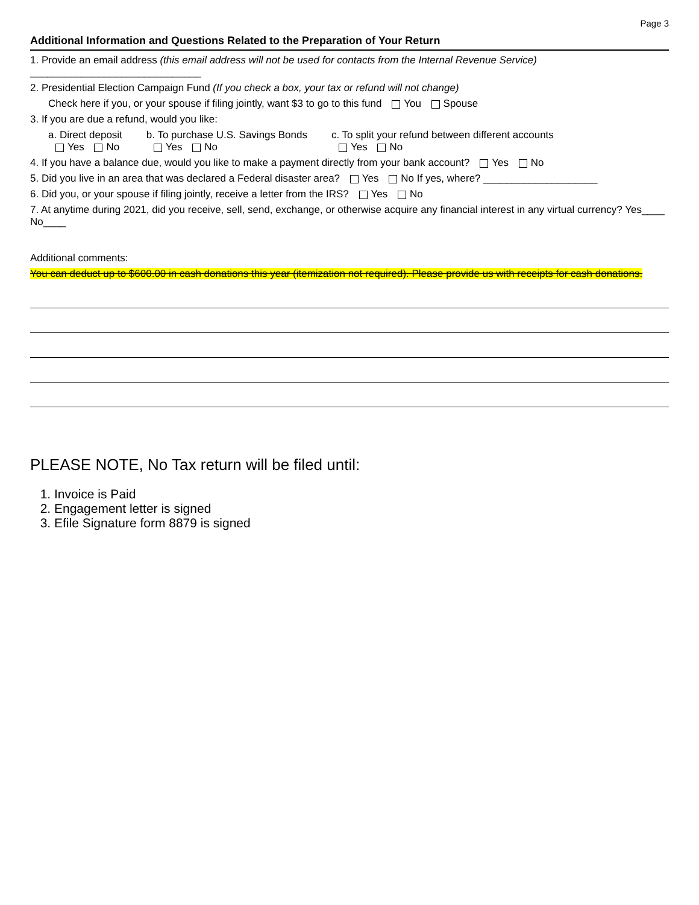Page 3
Additional Information and Questions Related to the Preparation of Your Return
1. Provide an email address (this email address will not be used for contacts from the Internal Revenue Service) ______________________________
2. Presidential Election Campaign Fund (If you check a box, your tax or refund will not change)
Check here if you, or your spouse if filing jointly, want $3 to go to this fund You Spouse
3. If you are due a refund, would you like:
a. Direct deposit
Yes No
b. To purchase U.S. Savings Bonds
Yes No
c. To split your refund between different accounts
Yes No
4. If you have a balance due, would you like to make a payment directly from your bank account? Yes No
5. Did you live in an area that was declared a Federal disaster area? Yes No If yes, where? ____________________
6. Did you, or your spouse if filing jointly, receive a letter from the IRS? Yes No
7. At anytime during 2021, did you receive, sell, send, exchange, or otherwise acquire any financial interest in any virtual currency? Yes____ No____
Additional comments:
You can deduct up to $600.00 in cash donations this year (itemization not required). Please provide us with receipts for cash donations.
PLEASE NOTE, No Tax return will be filed until:
1. Invoice is Paid
2. Engagement letter is signed
3. Efile Signature form 8879 is signed